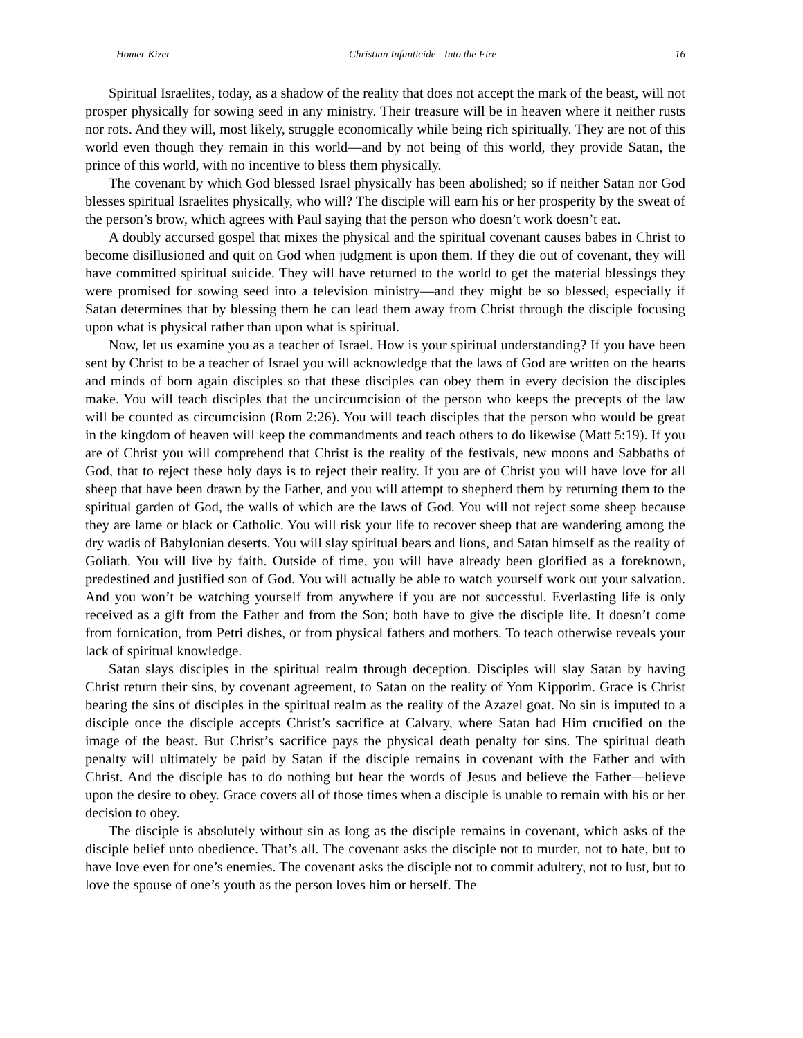Homer Kizer Christian Infanticide - Into the Fire 16
Spiritual Israelites, today, as a shadow of the reality that does not accept the mark of the beast, will not prosper physically for sowing seed in any ministry. Their treasure will be in heaven where it neither rusts nor rots. And they will, most likely, struggle economically while being rich spiritually. They are not of this world even though they remain in this world—and by not being of this world, they provide Satan, the prince of this world, with no incentive to bless them physically.
The covenant by which God blessed Israel physically has been abolished; so if neither Satan nor God blesses spiritual Israelites physically, who will? The disciple will earn his or her prosperity by the sweat of the person’s brow, which agrees with Paul saying that the person who doesn’t work doesn’t eat.
A doubly accursed gospel that mixes the physical and the spiritual covenant causes babes in Christ to become disillusioned and quit on God when judgment is upon them. If they die out of covenant, they will have committed spiritual suicide. They will have returned to the world to get the material blessings they were promised for sowing seed into a television ministry—and they might be so blessed, especially if Satan determines that by blessing them he can lead them away from Christ through the disciple focusing upon what is physical rather than upon what is spiritual.
Now, let us examine you as a teacher of Israel. How is your spiritual understanding? If you have been sent by Christ to be a teacher of Israel you will acknowledge that the laws of God are written on the hearts and minds of born again disciples so that these disciples can obey them in every decision the disciples make. You will teach disciples that the uncircumcision of the person who keeps the precepts of the law will be counted as circumcision (Rom 2:26). You will teach disciples that the person who would be great in the kingdom of heaven will keep the commandments and teach others to do likewise (Matt 5:19). If you are of Christ you will comprehend that Christ is the reality of the festivals, new moons and Sabbaths of God, that to reject these holy days is to reject their reality. If you are of Christ you will have love for all sheep that have been drawn by the Father, and you will attempt to shepherd them by returning them to the spiritual garden of God, the walls of which are the laws of God. You will not reject some sheep because they are lame or black or Catholic. You will risk your life to recover sheep that are wandering among the dry wadis of Babylonian deserts. You will slay spiritual bears and lions, and Satan himself as the reality of Goliath. You will live by faith. Outside of time, you will have already been glorified as a foreknown, predestined and justified son of God. You will actually be able to watch yourself work out your salvation. And you won’t be watching yourself from anywhere if you are not successful. Everlasting life is only received as a gift from the Father and from the Son; both have to give the disciple life. It doesn’t come from fornication, from Petri dishes, or from physical fathers and mothers. To teach otherwise reveals your lack of spiritual knowledge.
Satan slays disciples in the spiritual realm through deception. Disciples will slay Satan by having Christ return their sins, by covenant agreement, to Satan on the reality of Yom Kipporim. Grace is Christ bearing the sins of disciples in the spiritual realm as the reality of the Azazel goat. No sin is imputed to a disciple once the disciple accepts Christ’s sacrifice at Calvary, where Satan had Him crucified on the image of the beast. But Christ’s sacrifice pays the physical death penalty for sins. The spiritual death penalty will ultimately be paid by Satan if the disciple remains in covenant with the Father and with Christ. And the disciple has to do nothing but hear the words of Jesus and believe the Father—believe upon the desire to obey. Grace covers all of those times when a disciple is unable to remain with his or her decision to obey.
The disciple is absolutely without sin as long as the disciple remains in covenant, which asks of the disciple belief unto obedience. That’s all. The covenant asks the disciple not to murder, not to hate, but to have love even for one’s enemies. The covenant asks the disciple not to commit adultery, not to lust, but to love the spouse of one’s youth as the person loves him or herself. The